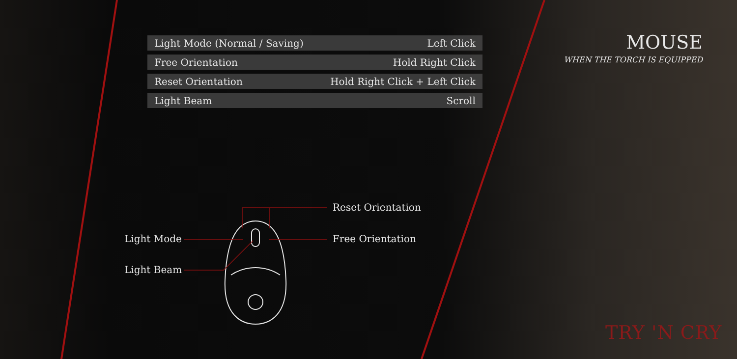| Light Mode (Normal / Saving) | Left Click |
| Free Orientation | Hold Right Click |
| Reset Orientation | Hold Right Click + Left Click |
| Light Beam | Scroll |
MOUSE
WHEN THE TORCH IS EQUIPPED
Reset Orientation
Light Mode Free Orientation
Light Beam
TRY 'N CRY